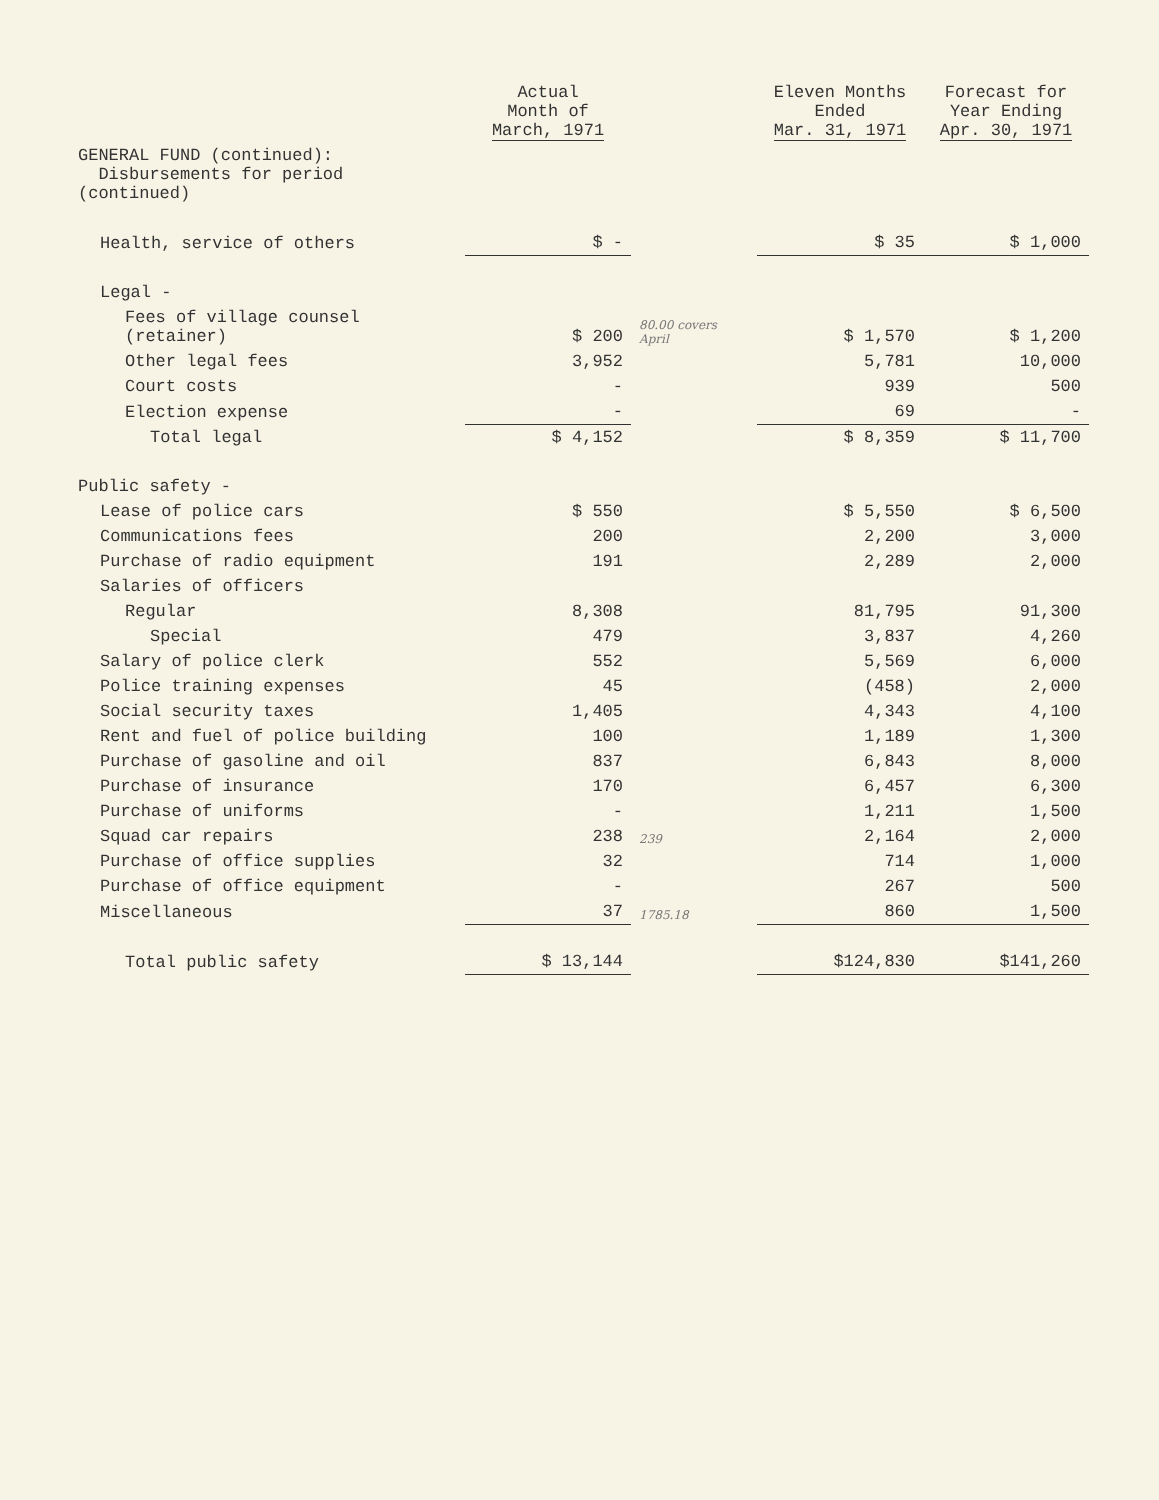| | Actual Month of March, 1971 | | Eleven Months Ended Mar. 31, 1971 | Forecast for Year Ending Apr. 30, 1971 |
| GENERAL FUND (continued): Disbursements for period (continued) | | | | |
| Health, service of others | $ - | | $ 35 | $ 1,000 |
| Legal - | | | | |
| Fees of village counsel (retainer) | $ 200 | 80.00 covers April | $ 1,570 | $ 1,200 |
| Other legal fees | 3,952 | | 5,781 | 10,000 |
| Court costs | - | | 939 | 500 |
| Election expense | - | | 69 | - |
| Total legal | $ 4,152 | | $ 8,359 | $ 11,700 |
| Public safety - | | | | |
| Lease of police cars | $ 550 | | $ 5,550 | $ 6,500 |
| Communications fees | 200 | | 2,200 | 3,000 |
| Purchase of radio equipment | 191 | | 2,289 | 2,000 |
| Salaries of officers | | | | |
| Regular | 8,308 | | 81,795 | 91,300 |
| Special | 479 | | 3,837 | 4,260 |
| Salary of police clerk | 552 | | 5,569 | 6,000 |
| Police training expenses | 45 | | (458) | 2,000 |
| Social security taxes | 1,405 | | 4,343 | 4,100 |
| Rent and fuel of police building | 100 | | 1,189 | 1,300 |
| Purchase of gasoline and oil | 837 | | 6,843 | 8,000 |
| Purchase of insurance | 170 | | 6,457 | 6,300 |
| Purchase of uniforms | - | | 1,211 | 1,500 |
| Squad car repairs | 238 | 239 | 2,164 | 2,000 |
| Purchase of office supplies | 32 | | 714 | 1,000 |
| Purchase of office equipment | - | | 267 | 500 |
| Miscellaneous | 37 | 1785.18 | 860 | 1,500 |
| Total public safety | $ 13,144 | | $124,830 | $141,260 |